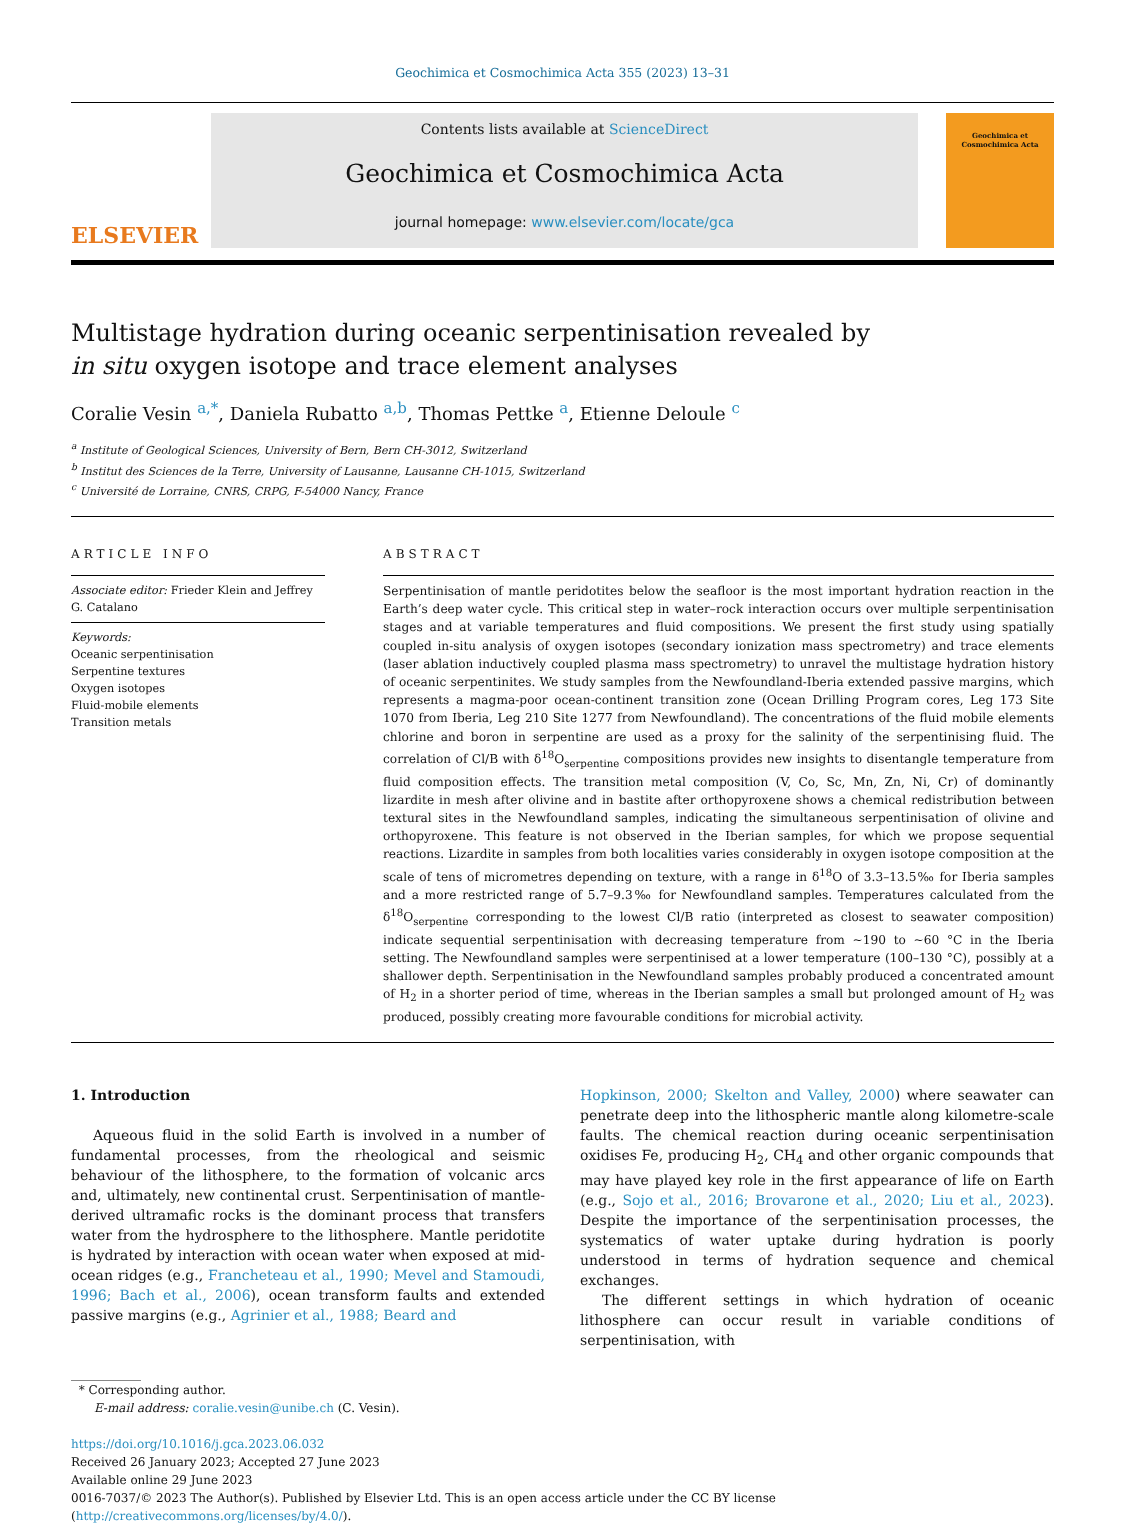Geochimica et Cosmochimica Acta 355 (2023) 13–31
ELSEVIER
Contents lists available at ScienceDirect
Geochimica et Cosmochimica Acta
journal homepage: www.elsevier.com/locate/gca
Geochimica et Cosmochimica Acta
Multistage hydration during oceanic serpentinisation revealed by in situ oxygen isotope and trace element analyses
Coralie Vesin <sup>a,*</sup>, Daniela Rubatto <sup>a,b</sup>, Thomas Pettke <sup>a</sup>, Etienne Deloule <sup>c</sup>
<sup>a</sup> Institute of Geological Sciences, University of Bern, Bern CH-3012, Switzerland
<sup>b</sup> Institut des Sciences de la Terre, University of Lausanne, Lausanne CH-1015, Switzerland
<sup>c</sup> Université de Lorraine, CNRS, CRPG, F-54000 Nancy, France
ARTICLE INFO
Associate editor: Frieder Klein and Jeffrey G. Catalano
Keywords:
Oceanic serpentinisation
Serpentine textures
Oxygen isotopes
Fluid-mobile elements
Transition metals
ABSTRACT
Serpentinisation of mantle peridotites below the seafloor is the most important hydration reaction in the Earth’s deep water cycle. This critical step in water–rock interaction occurs over multiple serpentinisation stages and at variable temperatures and fluid compositions. We present the first study using spatially coupled in-situ analysis of oxygen isotopes (secondary ionization mass spectrometry) and trace elements (laser ablation inductively coupled plasma mass spectrometry) to unravel the multistage hydration history of oceanic serpentinites. We study samples from the Newfoundland-Iberia extended passive margins, which represents a magma-poor ocean-continent transition zone (Ocean Drilling Program cores, Leg 173 Site 1070 from Iberia, Leg 210 Site 1277 from Newfoundland). The concentrations of the fluid mobile elements chlorine and boron in serpentine are used as a proxy for the salinity of the serpentinising fluid. The correlation of Cl/B with δ<sup>18</sup>O<sub>serpentine</sub> compositions provides new insights to disentangle temperature from fluid composition effects. The transition metal composition (V, Co, Sc, Mn, Zn, Ni, Cr) of dominantly lizardite in mesh after olivine and in bastite after orthopyroxene shows a chemical redistribution between textural sites in the Newfoundland samples, indicating the simultaneous serpentinisation of olivine and orthopyroxene. This feature is not observed in the Iberian samples, for which we propose sequential reactions. Lizardite in samples from both localities varies considerably in oxygen isotope composition at the scale of tens of micrometres depending on texture, with a range in δ<sup>18</sup>O of 3.3–13.5‰ for Iberia samples and a more restricted range of 5.7–9.3‰ for Newfoundland samples. Temperatures calculated from the δ<sup>18</sup>O<sub>serpentine</sub> corresponding to the lowest Cl/B ratio (interpreted as closest to seawater composition) indicate sequential serpentinisation with decreasing temperature from ~190 to ~60 °C in the Iberia setting. The Newfoundland samples were serpentinised at a lower temperature (100–130 °C), possibly at a shallower depth. Serpentinisation in the Newfoundland samples probably produced a concentrated amount of H<sub>2</sub> in a shorter period of time, whereas in the Iberian samples a small but prolonged amount of H<sub>2</sub> was produced, possibly creating more favourable conditions for microbial activity.
1. Introduction
Aqueous fluid in the solid Earth is involved in a number of fundamental processes, from the rheological and seismic behaviour of the lithosphere, to the formation of volcanic arcs and, ultimately, new continental crust. Serpentinisation of mantle-derived ultramafic rocks is the dominant process that transfers water from the hydrosphere to the lithosphere. Mantle peridotite is hydrated by interaction with ocean water when exposed at mid-ocean ridges (e.g., Francheteau et al., 1990; Mevel and Stamoudi, 1996; Bach et al., 2006), ocean transform faults and extended passive margins (e.g., Agrinier et al., 1988; Beard and
Hopkinson, 2000; Skelton and Valley, 2000) where seawater can penetrate deep into the lithospheric mantle along kilometre-scale faults. The chemical reaction during oceanic serpentinisation oxidises Fe, producing H<sub>2</sub>, CH<sub>4</sub> and other organic compounds that may have played key role in the first appearance of life on Earth (e.g., Sojo et al., 2016; Brovarone et al., 2020; Liu et al., 2023). Despite the importance of the serpentinisation processes, the systematics of water uptake during hydration is poorly understood in terms of hydration sequence and chemical exchanges.
The different settings in which hydration of oceanic lithosphere can occur result in variable conditions of serpentinisation, with
* Corresponding author.
E-mail address: coralie.vesin@unibe.ch (C. Vesin).
https://doi.org/10.1016/j.gca.2023.06.032
Received 26 January 2023; Accepted 27 June 2023
Available online 29 June 2023
0016-7037/© 2023 The Author(s). Published by Elsevier Ltd. This is an open access article under the CC BY license (http://creativecommons.org/licenses/by/4.0/).